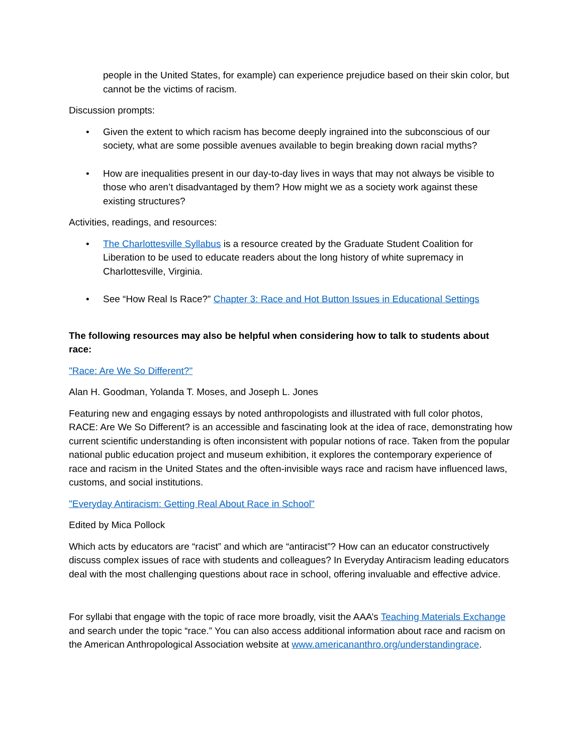people in the United States, for example) can experience prejudice based on their skin color, but cannot be the victims of racism.
Discussion prompts:
• Given the extent to which racism has become deeply ingrained into the subconscious of our society, what are some possible avenues available to begin breaking down racial myths?
• How are inequalities present in our day-to-day lives in ways that may not always be visible to those who aren’t disadvantaged by them? How might we as a society work against these existing structures?
Activities, readings, and resources:
• The Charlottesville Syllabus is a resource created by the Graduate Student Coalition for Liberation to be used to educate readers about the long history of white supremacy in Charlottesville, Virginia.
• See “How Real Is Race?” Chapter 3: Race and Hot Button Issues in Educational Settings
The following resources may also be helpful when considering how to talk to students about race:
"Race: Are We So Different?"
Alan H. Goodman, Yolanda T. Moses, and Joseph L. Jones
Featuring new and engaging essays by noted anthropologists and illustrated with full color photos, RACE: Are We So Different? is an accessible and fascinating look at the idea of race, demonstrating how current scientific understanding is often inconsistent with popular notions of race. Taken from the popular national public education project and museum exhibition, it explores the contemporary experience of race and racism in the United States and the often-invisible ways race and racism have influenced laws, customs, and social institutions.
"Everyday Antiracism: Getting Real About Race in School"
Edited by Mica Pollock
Which acts by educators are “racist” and which are “antiracist”? How can an educator constructively discuss complex issues of race with students and colleagues? In Everyday Antiracism leading educators deal with the most challenging questions about race in school, offering invaluable and effective advice.
For syllabi that engage with the topic of race more broadly, visit the AAA’s Teaching Materials Exchange and search under the topic “race.” You can also access additional information about race and racism on the American Anthropological Association website at www.americananthro.org/understandingrace.